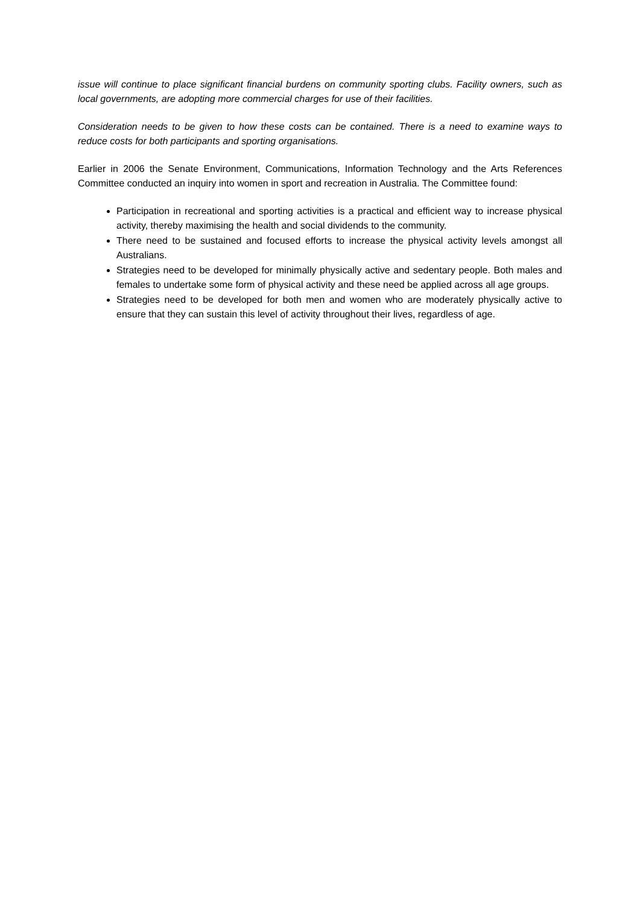issue will continue to place significant financial burdens on community sporting clubs. Facility owners, such as local governments, are adopting more commercial charges for use of their facilities.
Consideration needs to be given to how these costs can be contained. There is a need to examine ways to reduce costs for both participants and sporting organisations.
Earlier in 2006 the Senate Environment, Communications, Information Technology and the Arts References Committee conducted an inquiry into women in sport and recreation in Australia. The Committee found:
Participation in recreational and sporting activities is a practical and efficient way to increase physical activity, thereby maximising the health and social dividends to the community.
There need to be sustained and focused efforts to increase the physical activity levels amongst all Australians.
Strategies need to be developed for minimally physically active and sedentary people. Both males and females to undertake some form of physical activity and these need be applied across all age groups.
Strategies need to be developed for both men and women who are moderately physically active to ensure that they can sustain this level of activity throughout their lives, regardless of age.